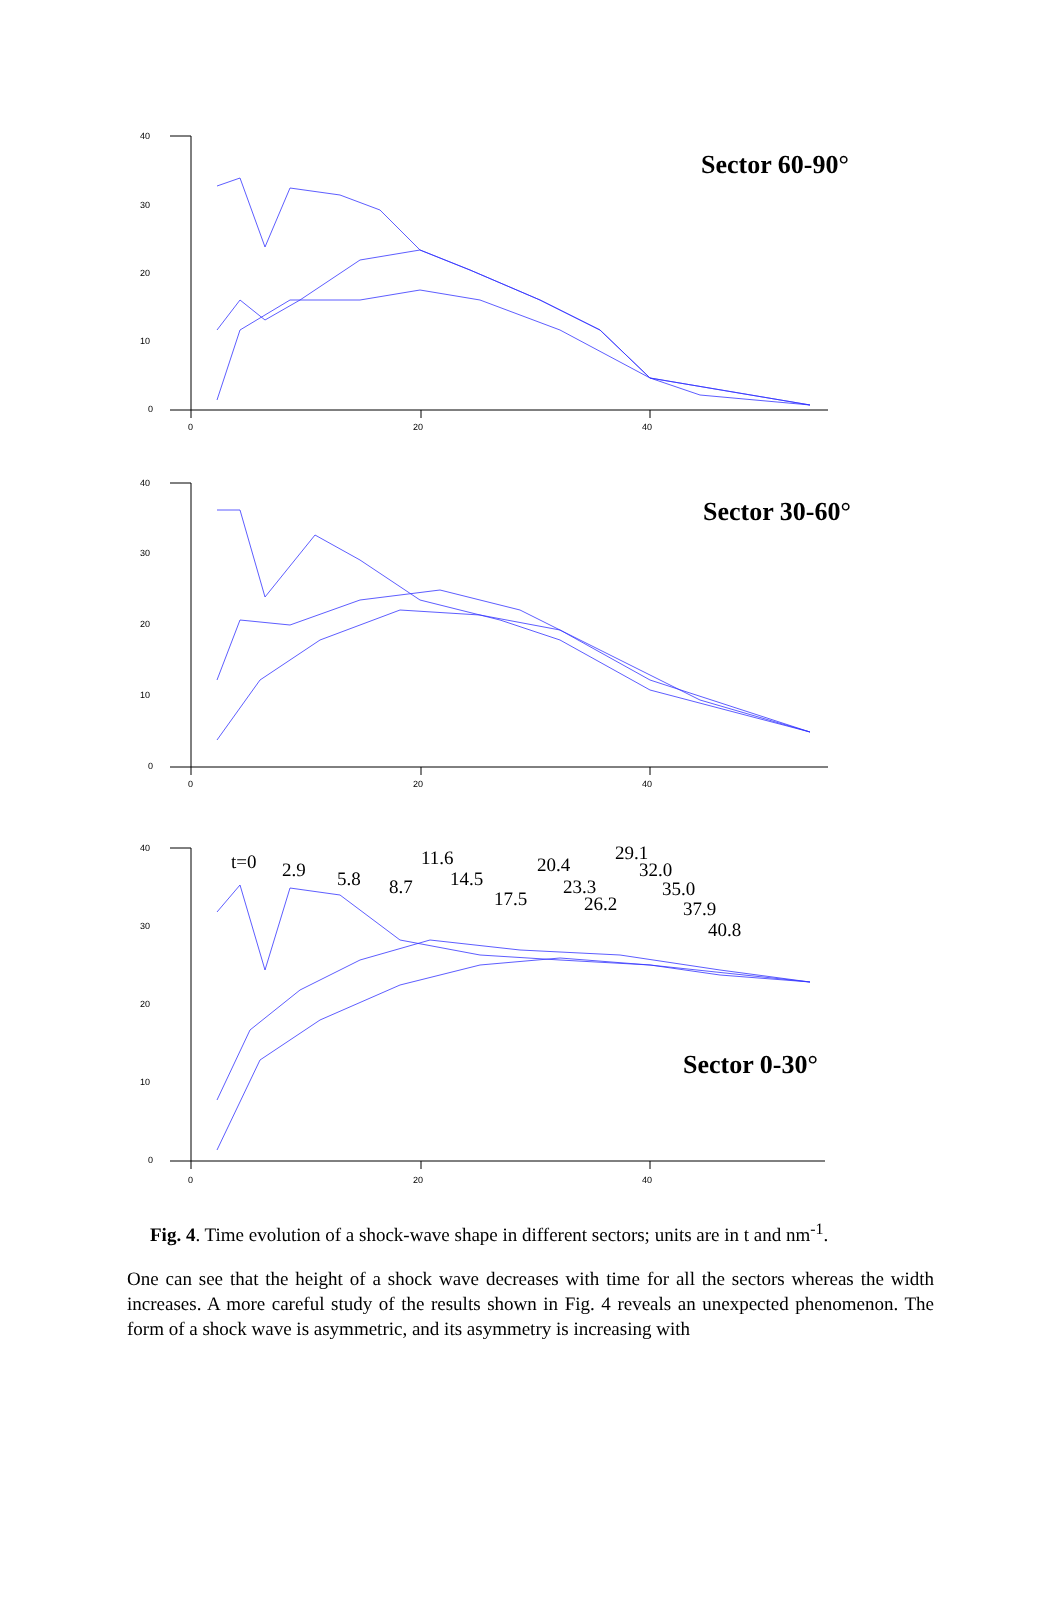40
30
20
10
0
0
20
40
40
30
20
10
0
0
20
40
40
30
20
10
0
0
20
40
Sector 60-90°
Sector 30-60°
Sector 0-30°
t=0
2.9
5.8
8.7
11.6
14.5
17.5
20.4
23.3
26.2
29.1
32.0
35.0
37.9
40.8
Fig. 4. Time evolution of a shock-wave shape in different sectors; units are in t and nm<sup>-1</sup>.
One can see that the height of a shock wave decreases with time for all the sectors whereas the width increases. A more careful study of the results shown in Fig. 4 reveals an unexpected phenomenon. The form of a shock wave is asymmetric, and its asymmetry is increasing with